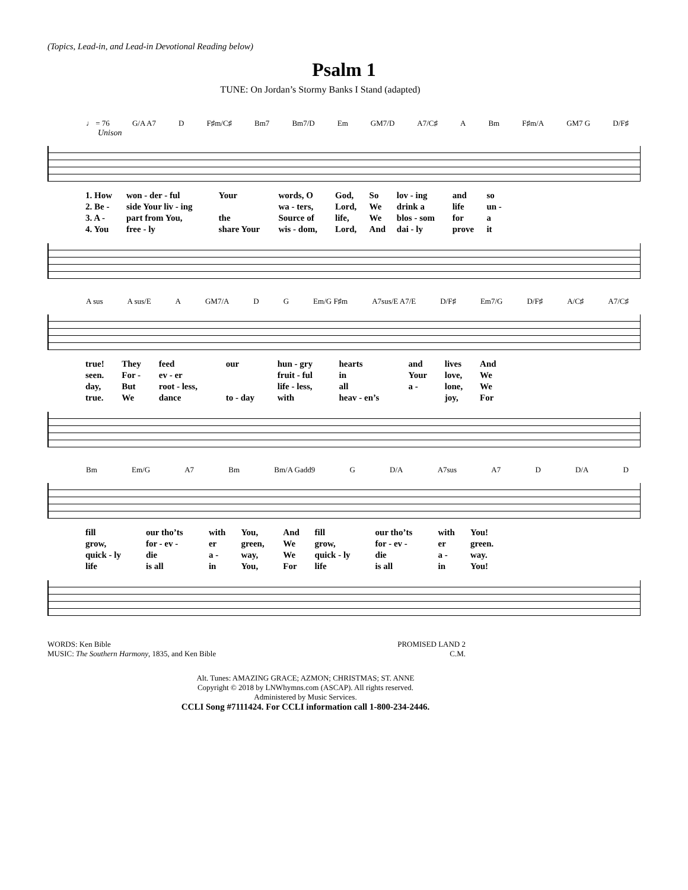(Topics, Lead-in, and Lead-in Devotional Reading below)
Psalm 1
TUNE: On Jordan’s Stormy Banks I Stand (adapted)
♩ = 76 G/A A7 D F♯m/C♯ Bm7 Bm7/D Em GM7/D A7/C♯ A Bm F♯m/A GM7 G D/F♯
Unison
| 1. How | won - der - ful | Your | words, O | God, | So | lov - ing | and | so |
| 2. Be - | side Your liv - ing | | wa - ters, | Lord, | We | drink a | life | un - |
| 3. A - | part from You, | the | Source of | life, | We | blos - som | for | a |
| 4. You | free - ly | share Your | wis - dom, | Lord, | And | dai - ly | prove | it |
A sus A sus/E A GM7/A D G Em/G F♯m A7sus/E A7/E D/F♯ Em7/G D/F♯ A/C♯ A7/C♯
| true! | They | feed | our | hun - gry | hearts | and | lives | And |
| seen. | For - | ev - er | | fruit - ful | in | Your | love, | We |
| day, | But | root - less, | | life - less, | all | a - | lone, | We |
| true. | We | dance | to - day | with | heav - en’s | | joy, | For |
Bm Em/G A7 Bm Bm/A Gadd9 G D/A A7sus A7 D D/A D
| fill | our tho’ts | with | You, | And | fill | our tho’ts | with | You! |
| grow, | for - ev - | er | green, | We | grow, | for - ev - | er | green. |
| quick - ly | die | a - | way, | We | quick - ly | die | a - | way. |
| life | is all | in | You, | For | life | is all | in | You! |
WORDS: Ken Bible
MUSIC: The Southern Harmony, 1835, and Ken Bible
PROMISED LAND 2
C.M.
Alt. Tunes: AMAZING GRACE; AZMON; CHRISTMAS; ST. ANNE
Copyright © 2018 by LNWhymns.com (ASCAP). All rights reserved.
Administered by Music Services.
CCLI Song #7111424. For CCLI information call 1-800-234-2446.